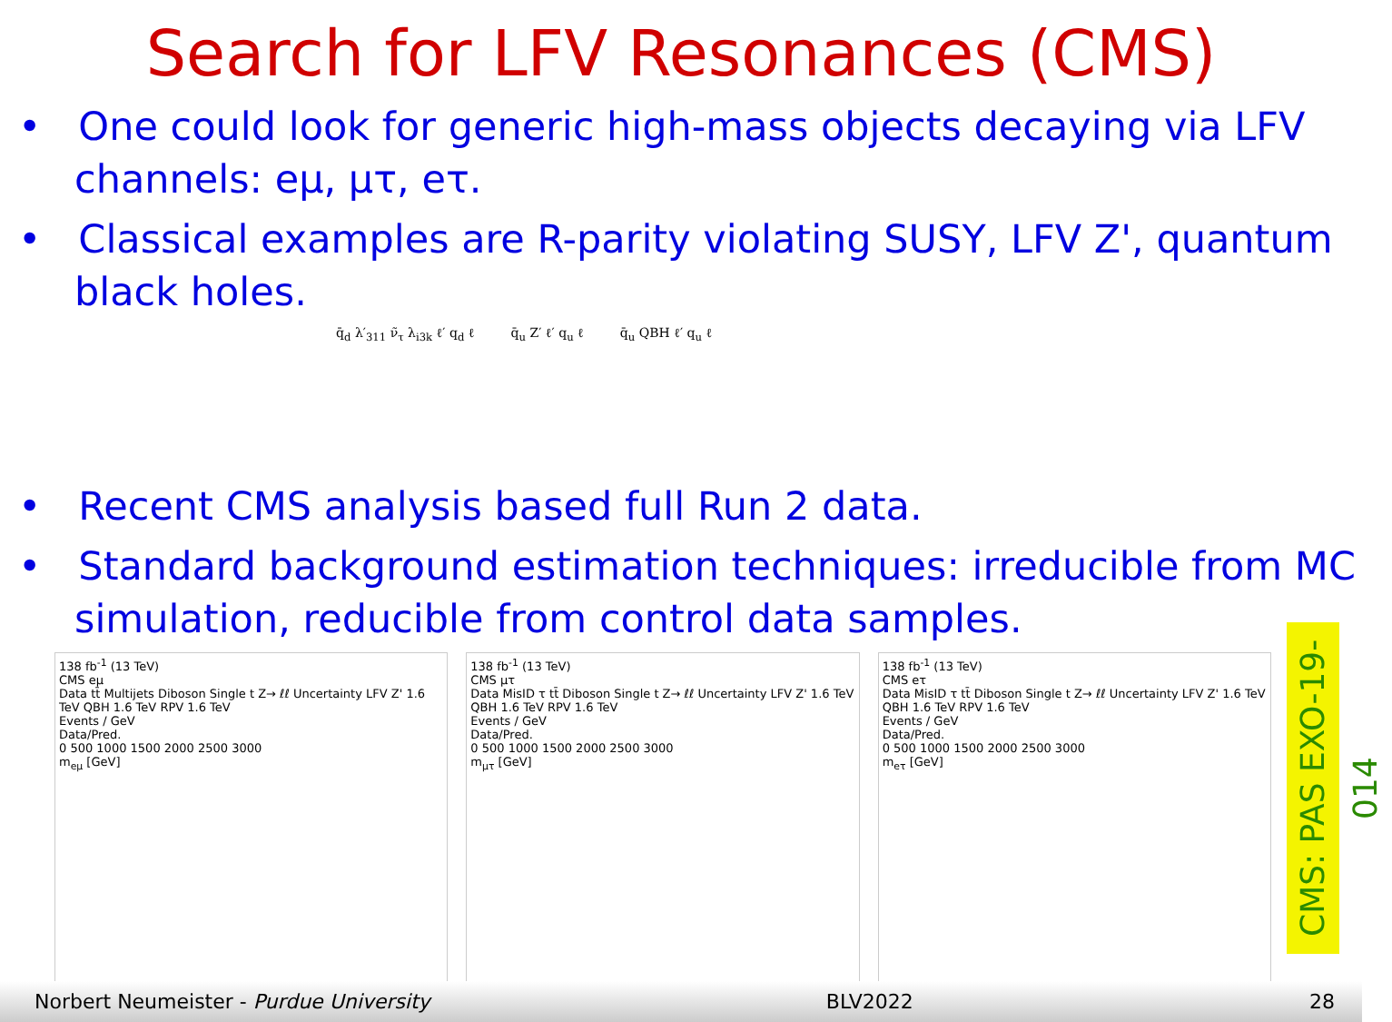Search for LFV Resonances (CMS)
• One could look for generic high-mass objects decaying via LFV channels: eμ, μτ, eτ.
• Classical examples are R-parity violating SUSY, LFV Z', quantum black holes.
q̄<sub>d</sub> λ′<sub>311</sub> ν̃<sub>τ</sub> λ<sub>i3k</sub> ℓ′ q<sub>d</sub> ℓ q̄<sub>u</sub> Z′ ℓ′ q<sub>u</sub> ℓ q̄<sub>u</sub> QBH ℓ′ q<sub>u</sub> ℓ
• Recent CMS analysis based full Run 2 data.
• Standard background estimation techniques: irreducible from MC simulation, reducible from control data samples.
138 fb<sup>-1</sup> (13 TeV)
CMS eμ
Data tt̄ Multijets Diboson Single t Z→ ℓℓ Uncertainty LFV Z' 1.6 TeV QBH 1.6 TeV RPV 1.6 TeV
Events / GeV
Data/Pred.
0 500 1000 1500 2000 2500 3000
m<sub>eμ</sub> [GeV]
138 fb<sup>-1</sup> (13 TeV)
CMS μτ
Data MisID τ tt̄ Diboson Single t Z→ ℓℓ Uncertainty LFV Z' 1.6 TeV QBH 1.6 TeV RPV 1.6 TeV
Events / GeV
Data/Pred.
0 500 1000 1500 2000 2500 3000
m<sub>μτ</sub> [GeV]
138 fb<sup>-1</sup> (13 TeV)
CMS eτ
Data MisID τ tt̄ Diboson Single t Z→ ℓℓ Uncertainty LFV Z' 1.6 TeV QBH 1.6 TeV RPV 1.6 TeV
Events / GeV
Data/Pred.
0 500 1000 1500 2000 2500 3000
m<sub>eτ</sub> [GeV]
CMS: PAS EXO-19-014
Norbert Neumeister - Purdue University BLV2022 28